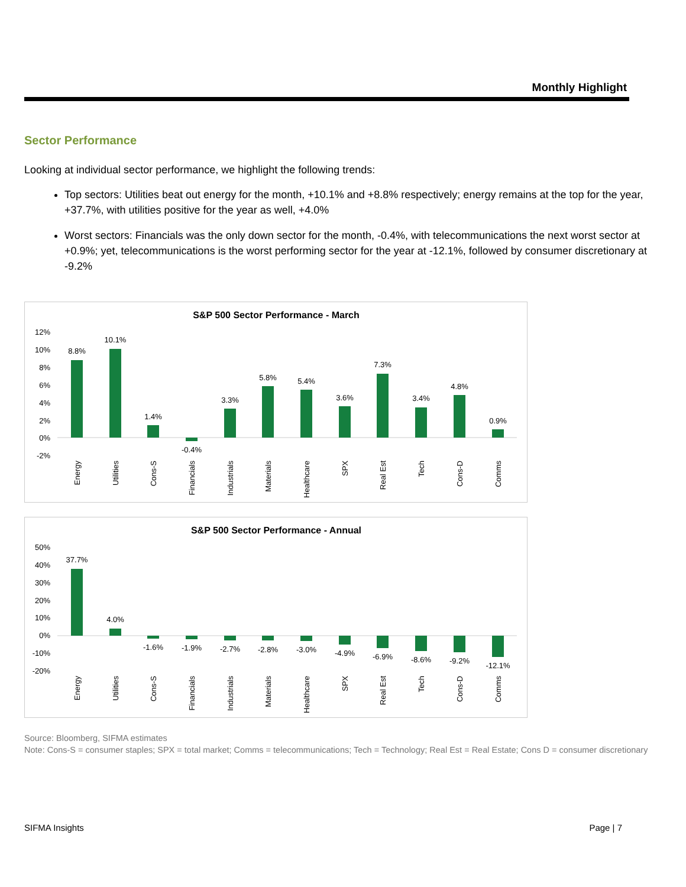Monthly Highlight
Sector Performance
Looking at individual sector performance, we highlight the following trends:
Top sectors: Utilities beat out energy for the month, +10.1% and +8.8% respectively; energy remains at the top for the year, +37.7%, with utilities positive for the year as well, +4.0%
Worst sectors: Financials was the only down sector for the month, -0.4%, with telecommunications the next worst sector at +0.9%; yet, telecommunications is the worst performing sector for the year at -12.1%, followed by consumer discretionary at -9.2%
S&P 500 Sector Performance - March
12%
10%
8%
6%
4%
2%
0%
-2%
8.8%
10.1%
1.4%
-0.4%
3.3%
5.8%
5.4%
3.6%
7.3%
3.4%
4.8%
0.9%
Energy
Utilities
Cons-S
Financials
Industrials
Materials
Healthcare
SPX
Real Est
Tech
Cons-D
Comms
S&P 500 Sector Performance - Annual
50%
40%
30%
20%
10%
0%
-10%
-20%
37.7%
4.0%
-1.6%
-1.9%
-2.7%
-2.8%
-3.0%
-4.9%
-6.9%
-8.6%
-9.2%
-12.1%
Energy
Utilities
Cons-S
Financials
Industrials
Materials
Healthcare
SPX
Real Est
Tech
Cons-D
Comms
Source: Bloomberg, SIFMA estimates
Note: Cons-S = consumer staples; SPX = total market; Comms = telecommunications; Tech = Technology; Real Est = Real Estate; Cons D = consumer discretionary
SIFMA Insights Page | 7